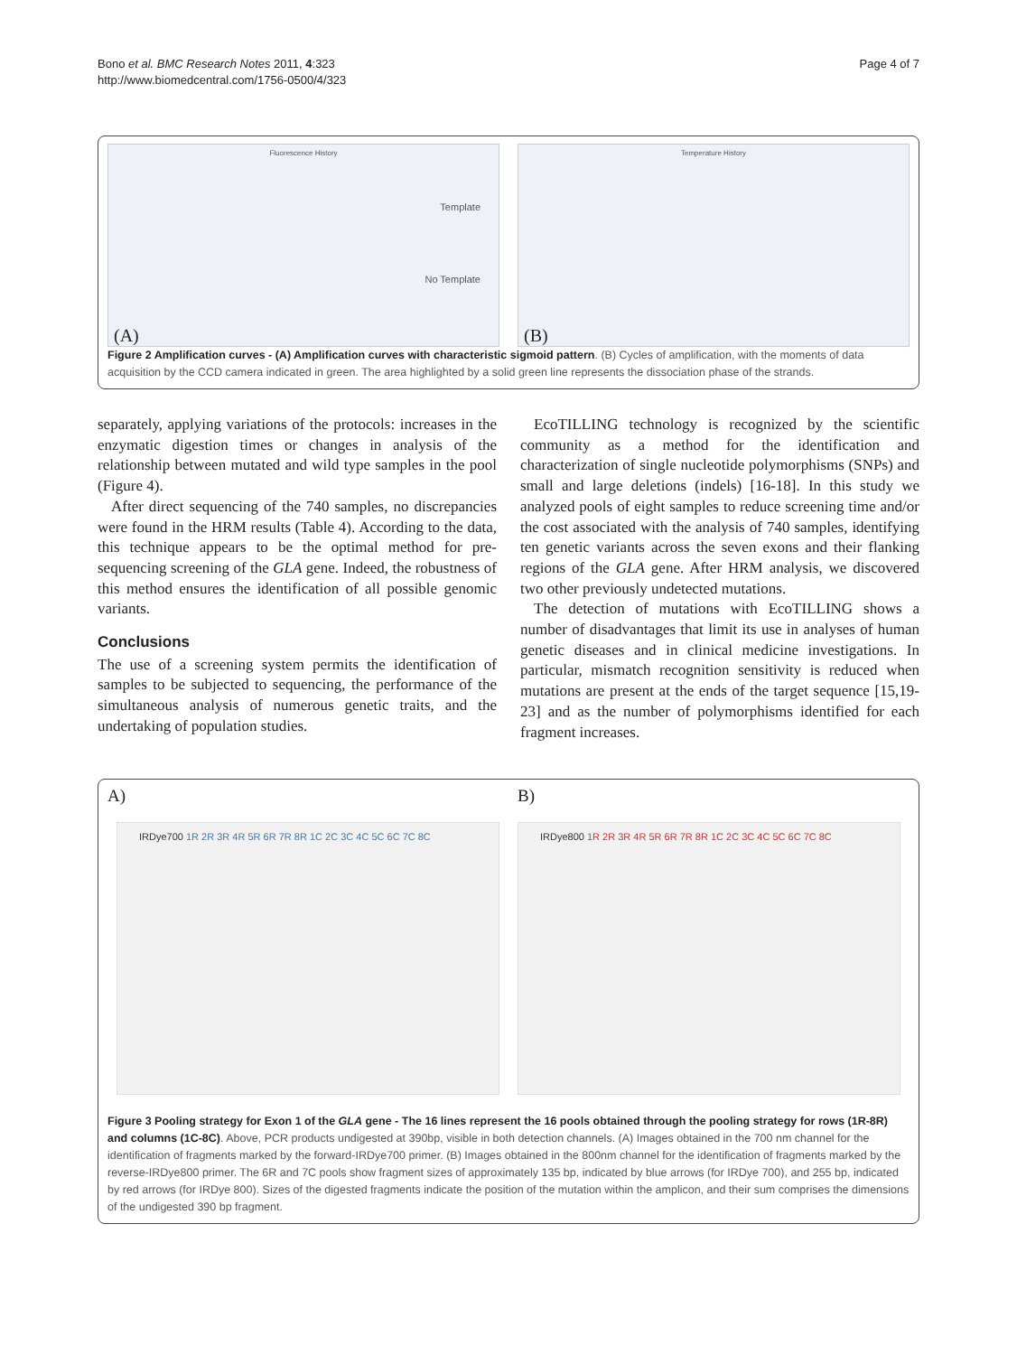Bono et al. BMC Research Notes 2011, 4:323
http://www.biomedcentral.com/1756-0500/4/323
Page 4 of 7
Fluorescence History
Template
No Template
(A)
Temperature History
(B)
Figure 2 Amplification curves - (A) Amplification curves with characteristic sigmoid pattern. (B) Cycles of amplification, with the moments of data acquisition by the CCD camera indicated in green. The area highlighted by a solid green line represents the dissociation phase of the strands.
separately, applying variations of the protocols: increases in the enzymatic digestion times or changes in analysis of the relationship between mutated and wild type samples in the pool (Figure 4).
After direct sequencing of the 740 samples, no discrepancies were found in the HRM results (Table 4). According to the data, this technique appears to be the optimal method for pre-sequencing screening of the GLA gene. Indeed, the robustness of this method ensures the identification of all possible genomic variants.
Conclusions
The use of a screening system permits the identification of samples to be subjected to sequencing, the performance of the simultaneous analysis of numerous genetic traits, and the undertaking of population studies.
EcoTILLING technology is recognized by the scientific community as a method for the identification and characterization of single nucleotide polymorphisms (SNPs) and small and large deletions (indels) [16-18]. In this study we analyzed pools of eight samples to reduce screening time and/or the cost associated with the analysis of 740 samples, identifying ten genetic variants across the seven exons and their flanking regions of the GLA gene. After HRM analysis, we discovered two other previously undetected mutations.
The detection of mutations with EcoTILLING shows a number of disadvantages that limit its use in analyses of human genetic diseases and in clinical medicine investigations. In particular, mismatch recognition sensitivity is reduced when mutations are present at the ends of the target sequence [15,19-23] and as the number of polymorphisms identified for each fragment increases.
A) B)
IRDye700 1R 2R 3R 4R 5R 6R 7R 8R 1C 2C 3C 4C 5C 6C 7C 8C
IRDye800 1R 2R 3R 4R 5R 6R 7R 8R 1C 2C 3C 4C 5C 6C 7C 8C
Figure 3 Pooling strategy for Exon 1 of the GLA gene - The 16 lines represent the 16 pools obtained through the pooling strategy for rows (1R-8R) and columns (1C-8C). Above, PCR products undigested at 390bp, visible in both detection channels. (A) Images obtained in the 700 nm channel for the identification of fragments marked by the forward-IRDye700 primer. (B) Images obtained in the 800nm channel for the identification of fragments marked by the reverse-IRDye800 primer. The 6R and 7C pools show fragment sizes of approximately 135 bp, indicated by blue arrows (for IRDye 700), and 255 bp, indicated by red arrows (for IRDye 800). Sizes of the digested fragments indicate the position of the mutation within the amplicon, and their sum comprises the dimensions of the undigested 390 bp fragment.